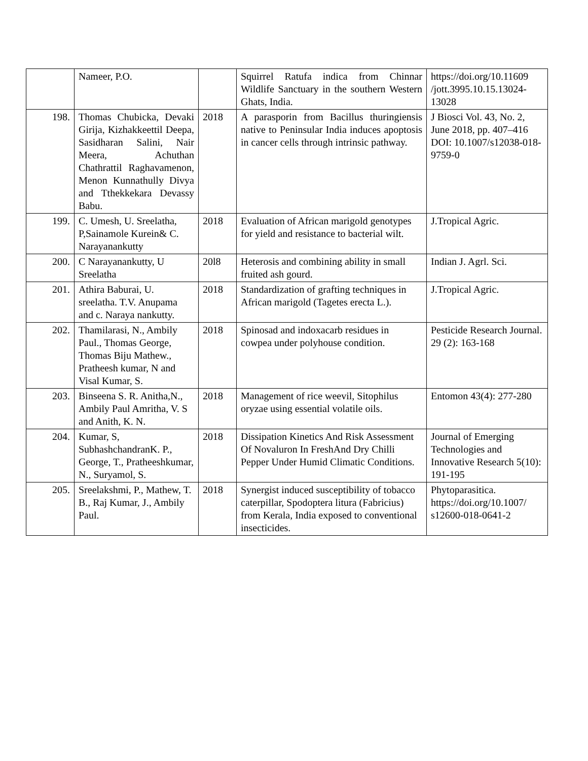| | Nameer, P.O. | | Squirrel Ratufa indica from Chinnar Wildlife Sanctuary in the southern Western Ghats, India. | https://doi.org/10.11609 /jott.3995.10.15.13024-13028 |
| 198. | Thomas Chubicka, Devaki Girija, Kizhakkeettil Deepa, Sasidharan Salini, Nair Meera, Achuthan Chathrattil Raghavamenon, Menon Kunnathully Divya and Tthekkekara Devassy Babu. | 2018 | A parasporin from Bacillus thuringiensis native to Peninsular India induces apoptosis in cancer cells through intrinsic pathway. | J Biosci Vol. 43, No. 2, June 2018, pp. 407–416 DOI: 10.1007/s12038-018-9759-0 |
| 199. | C. Umesh, U. Sreelatha, P,Sainamole Kurein& C. Narayanankutty | 2018 | Evaluation of African marigold genotypes for yield and resistance to bacterial wilt. | J.Tropical Agric. |
| 200. | C Narayanankutty, U Sreelatha | 20l8 | Heterosis and combining ability in small fruited ash gourd. | Indian J. Agrl. Sci. |
| 201. | Athira Baburai, U. sreelatha. T.V. Anupama and c. Naraya nankutty. | 2018 | Standardization of grafting techniques in African marigold (Tagetes erecta L.). | J.Tropical Agric. |
| 202. | Thamilarasi, N., Ambily Paul., Thomas George, Thomas Biju Mathew., Pratheesh kumar, N and Visal Kumar, S. | 2018 | Spinosad and indoxacarb residues in cowpea under polyhouse condition. | Pesticide Research Journal. 29 (2): 163-168 |
| 203. | Binseena S. R. Anitha,N., Ambily Paul Amritha, V. S and Anith, K. N. | 2018 | Management of rice weevil, Sitophilus oryzae using essential volatile oils. | Entomon 43(4): 277-280 |
| 204. | Kumar, S, SubhashchandranK. P., George, T., Pratheeshkumar, N., Suryamol, S. | 2018 | Dissipation Kinetics And Risk Assessment Of Novaluron In FreshAnd Dry Chilli Pepper Under Humid Climatic Conditions. | Journal of Emerging Technologies and Innovative Research 5(10): 191-195 |
| 205. | Sreelakshmi, P., Mathew, T. B., Raj Kumar, J., Ambily Paul. | 2018 | Synergist induced susceptibility of tobacco caterpillar, Spodoptera litura (Fabricius) from Kerala, India exposed to conventional insecticides. | Phytoparasitica. https://doi.org/10.1007/ s12600-018-0641-2 |